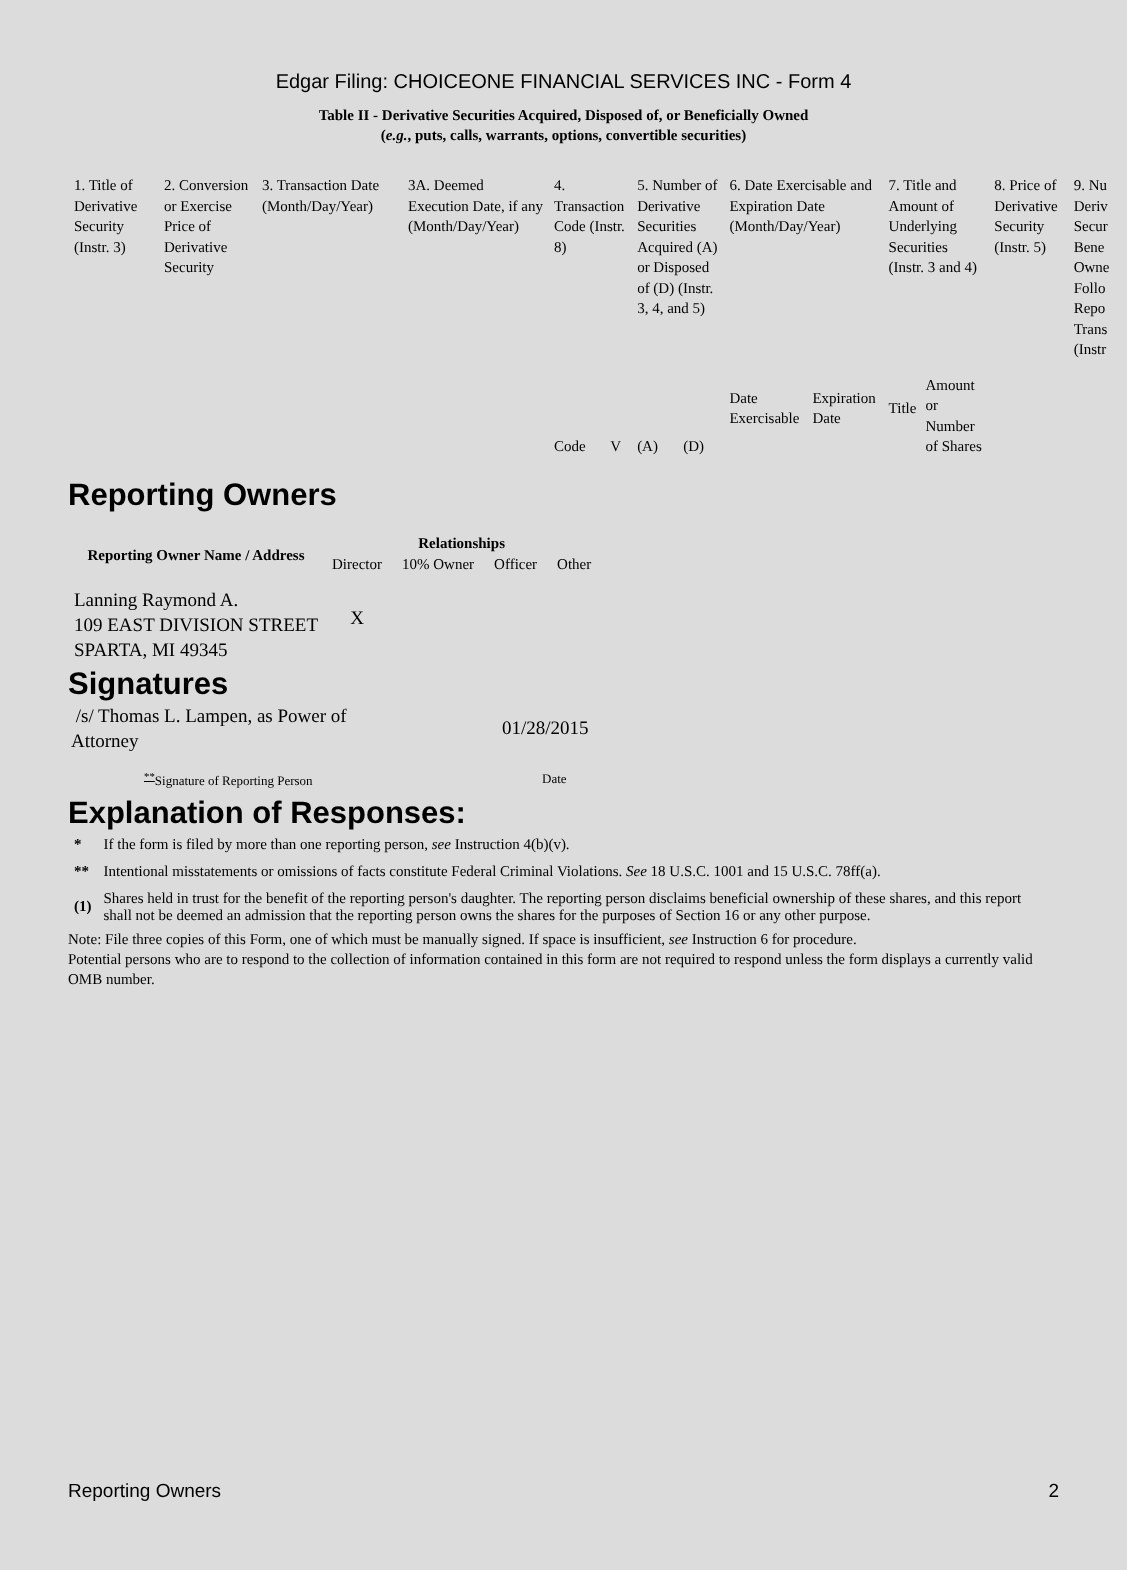Edgar Filing: CHOICEONE FINANCIAL SERVICES INC - Form 4
Table II - Derivative Securities Acquired, Disposed of, or Beneficially Owned
(e.g., puts, calls, warrants, options, convertible securities)
| 1. Title of Derivative Security (Instr. 3) | 2. Conversion or Exercise Price of Derivative Security | 3. Transaction Date (Month/Day/Year) | 3A. Deemed Execution Date, if any (Month/Day/Year) | 4. Transaction Code (Instr. 8) | | 5. Number of Derivative Securities Acquired (A) or Disposed of (D) (Instr. 3, 4, and 5) | | 6. Date Exercisable and Expiration Date (Month/Day/Year) | | 7. Title and Amount of Underlying Securities (Instr. 3 and 4) | | 8. Price of Derivative Security (Instr. 5) | 9. Nu Deriv Secur Bene Owne Follo Repo Trans (Instr |
| | | | | Code | V | (A) | (D) | Date Exercisable | Expiration Date | Title | Amount or Number of Shares | | |
Reporting Owners
| Reporting Owner Name / Address | Relationships | | | |
| --- | --- | --- | --- | --- |
| | Director | 10% Owner | Officer | Other |
| Lanning Raymond A. 109 EAST DIVISION STREET SPARTA, MI 49345 | X | | | |
Signatures
| /s/ Thomas L. Lampen, as Power of Attorney | 01/28/2015 |
| <sup>**</sup> Signature of Reporting Person | Date |
Explanation of Responses:
| * | If the form is filed by more than one reporting person, see Instruction 4(b)(v). |
| ** | Intentional misstatements or omissions of facts constitute Federal Criminal Violations. See 18 U.S.C. 1001 and 15 U.S.C. 78ff(a). |
| (1) | Shares held in trust for the benefit of the reporting person's daughter. The reporting person disclaims beneficial ownership of these shares, and this report shall not be deemed an admission that the reporting person owns the shares for the purposes of Section 16 or any other purpose. |
Note: File three copies of this Form, one of which must be manually signed. If space is insufficient, see Instruction 6 for procedure.
Potential persons who are to respond to the collection of information contained in this form are not required to respond unless the form displays a currently valid OMB number.
Reporting Owners 2